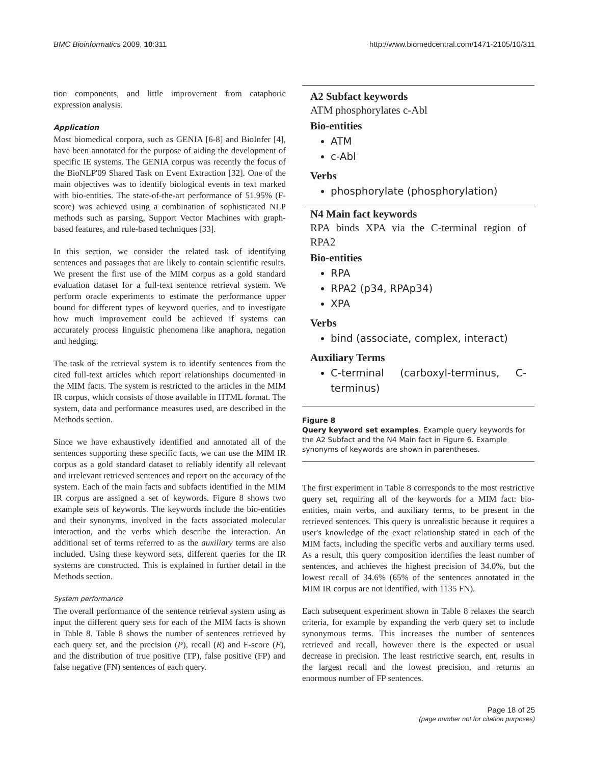BMC Bioinformatics 2009, 10:311 http://www.biomedcentral.com/1471-2105/10/311
tion components, and little improvement from cataphoric expression analysis.
Application
Most biomedical corpora, such as GENIA [6-8] and BioInfer [4], have been annotated for the purpose of aiding the development of specific IE systems. The GENIA corpus was recently the focus of the BioNLP'09 Shared Task on Event Extraction [32]. One of the main objectives was to identify biological events in text marked with bio-entities. The state-of-the-art performance of 51.95% (F-score) was achieved using a combination of sophisticated NLP methods such as parsing, Support Vector Machines with graph-based features, and rule-based techniques [33].
In this section, we consider the related task of identifying sentences and passages that are likely to contain scientific results. We present the first use of the MIM corpus as a gold standard evaluation dataset for a full-text sentence retrieval system. We perform oracle experiments to estimate the performance upper bound for different types of keyword queries, and to investigate how much improvement could be achieved if systems can accurately process linguistic phenomena like anaphora, negation and hedging.
The task of the retrieval system is to identify sentences from the cited full-text articles which report relationships documented in the MIM facts. The system is restricted to the articles in the MIM IR corpus, which consists of those available in HTML format. The system, data and performance measures used, are described in the Methods section.
Since we have exhaustively identified and annotated all of the sentences supporting these specific facts, we can use the MIM IR corpus as a gold standard dataset to reliably identify all relevant and irrelevant retrieved sentences and report on the accuracy of the system. Each of the main facts and subfacts identified in the MIM IR corpus are assigned a set of keywords. Figure 8 shows two example sets of keywords. The keywords include the bio-entities and their synonyms, involved in the facts associated molecular interaction, and the verbs which describe the interaction. An additional set of terms referred to as the auxiliary terms are also included. Using these keyword sets, different queries for the IR systems are constructed. This is explained in further detail in the Methods section.
System performance
The overall performance of the sentence retrieval system using as input the different query sets for each of the MIM facts is shown in Table 8. Table 8 shows the number of sentences retrieved by each query set, and the precision (P), recall (R) and F-score (F), and the distribution of true positive (TP), false positive (FP) and false negative (FN) sentences of each query.
A2 Subfact keywords
ATM phosphorylates c-Abl
Bio-entities
ATM
c-Abl
Verbs
phosphorylate (phosphorylation)
N4 Main fact keywords
RPA binds XPA via the C-terminal region of RPA2
Bio-entities
RPA
RPA2 (p34, RPAp34)
XPA
Verbs
bind (associate, complex, interact)
Auxiliary Terms
C-terminal (carboxyl-terminus, C-terminus)
Figure 8
Query keyword set examples. Example query keywords for the A2 Subfact and the N4 Main fact in Figure 6. Example synonyms of keywords are shown in parentheses.
The first experiment in Table 8 corresponds to the most restrictive query set, requiring all of the keywords for a MIM fact: bio-entities, main verbs, and auxiliary terms, to be present in the retrieved sentences. This query is unrealistic because it requires a user's knowledge of the exact relationship stated in each of the MIM facts, including the specific verbs and auxiliary terms used. As a result, this query composition identifies the least number of sentences, and achieves the highest precision of 34.0%, but the lowest recall of 34.6% (65% of the sentences annotated in the MIM IR corpus are not identified, with 1135 FN).
Each subsequent experiment shown in Table 8 relaxes the search criteria, for example by expanding the verb query set to include synonymous terms. This increases the number of sentences retrieved and recall, however there is the expected or usual decrease in precision. The least restrictive search, ent, results in the largest recall and the lowest precision, and returns an enormous number of FP sentences.
Page 18 of 25
(page number not for citation purposes)